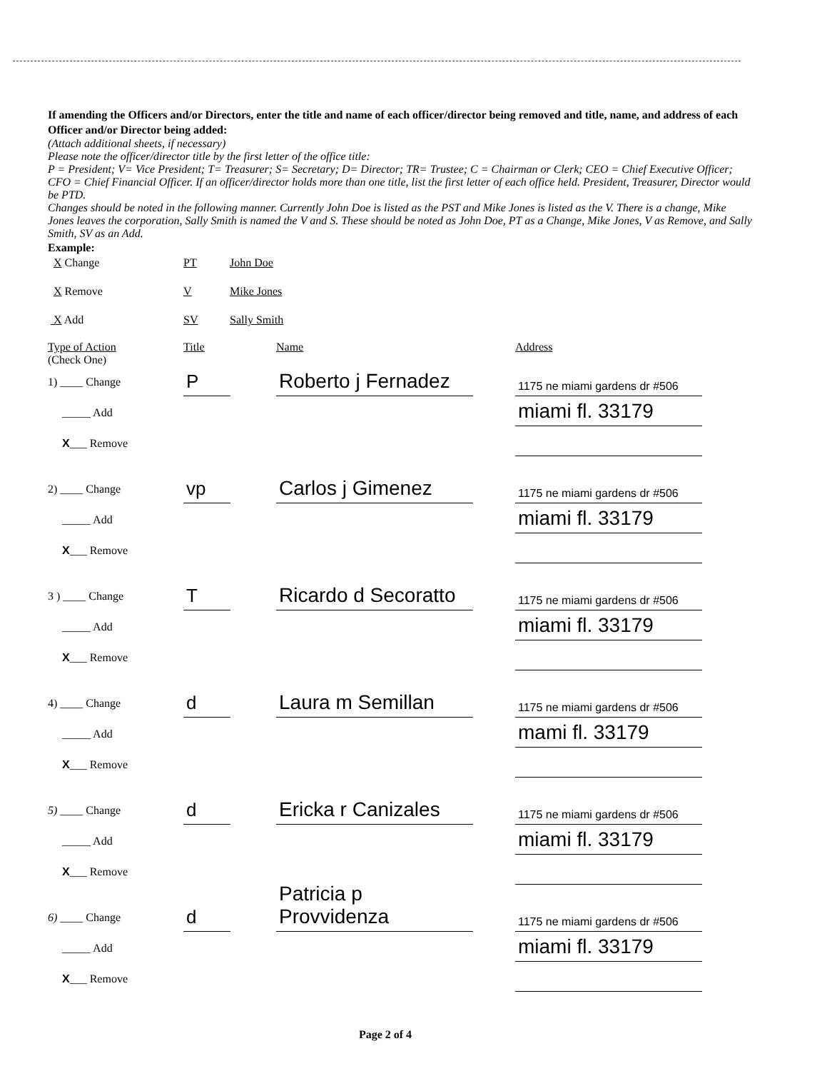If amending the Officers and/or Directors, enter the title and name of each officer/director being removed and title, name, and address of each Officer and/or Director being added:
(Attach additional sheets, if necessary)
Please note the officer/director title by the first letter of the office title:
P = President; V= Vice President; T= Treasurer; S= Secretary; D= Director; TR= Trustee; C = Chairman or Clerk; CEO = Chief Executive Officer; CFO = Chief Financial Officer. If an officer/director holds more than one title, list the first letter of each office held. President, Treasurer, Director would be PTD.
Changes should be noted in the following manner. Currently John Doe is listed as the PST and Mike Jones is listed as the V. There is a change, Mike Jones leaves the corporation, Sally Smith is named the V and S. These should be noted as John Doe, PT as a Change, Mike Jones, V as Remove, and Sally Smith, SV as an Add.
Example:
X Change
PT
John Doe
X Remove
V
Mike Jones
X Add
SV
Sally Smith
Type of Action
(Check One)
Title
Name
Address
1) ____ Change
_____ Add
X___ Remove
P
Roberto j Fernadez
1175 ne miami gardens dr #506
miami fl. 33179
2) ____ Change
_____ Add
X___ Remove
vp
Carlos j Gimenez
1175 ne miami gardens dr #506
miami fl. 33179
3 ) ____ Change
_____ Add
X___ Remove
T
Ricardo d Secoratto
1175 ne miami gardens dr #506
miami fl. 33179
4) ____ Change
_____ Add
X___ Remove
d
Laura m Semillan
1175 ne miami gardens dr #506
mami fl. 33179
5) ____ Change
_____ Add
X___ Remove
d
Ericka r Canizales
1175 ne miami gardens dr #506
miami fl. 33179
6) ____ Change
_____ Add
X___ Remove
d
Patricia p Provvidenza
1175 ne miami gardens dr #506
miami fl. 33179
Page 2 of 4